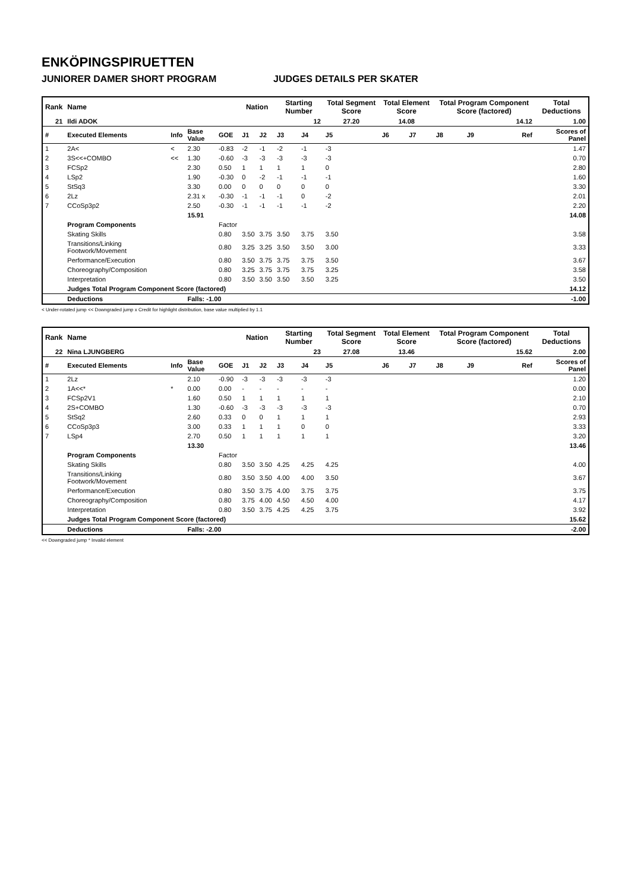ENKÖPINGSPIRUETTEN
JUNIORER DAMER SHORT PROGRAM JUDGES DETAILS PER SKATER
| Rank | Name | | | | Nation | | Starting Number | | Total Segment Score | Total Element Score | | Total Program Component Score (factored) | | | Total Deductions |
| --- | --- | --- | --- | --- | --- | --- | --- | --- | --- | --- | --- | --- | --- | --- | --- |
| 21 | Ildi ADOK | | | | | | 12 | | 27.20 | 14.08 | | 14.12 | | | 1.00 |
| # | Executed Elements | Info | Base Value | GOE | J1 | J2 | J3 | J4 | J5 | J6 | J7 | J8 | J9 | Ref | Scores of Panel |
| 1 | 2A< | < | 2.30 | -0.83 | -2 | -1 | -2 | -1 | -3 | | | | | | 1.47 |
| 2 | 3S<<+COMBO | << | 1.30 | -0.60 | -3 | -3 | -3 | -3 | -3 | | | | | | 0.70 |
| 3 | FCSp2 | | 2.30 | 0.50 | 1 | 1 | 1 | 1 | 0 | | | | | | 2.80 |
| 4 | LSp2 | | 1.90 | -0.30 | 0 | -2 | -1 | -1 | -1 | | | | | | 1.60 |
| 5 | StSq3 | | 3.30 | 0.00 | 0 | 0 | 0 | 0 | 0 | | | | | | 3.30 |
| 6 | 2Lz | | 2.31 x | -0.30 | -1 | -1 | -1 | 0 | -2 | | | | | | 2.01 |
| 7 | CCoSp3p2 | | 2.50 | -0.30 | -1 | -1 | -1 | -1 | -2 | | | | | | 2.20 |
| | | | 15.91 | | | | | | | | | | | | 14.08 |
| | Program Components | | | Factor | | | | | | | | | | | |
| | Skating Skills | | | 0.80 | 3.50 | 3.75 | 3.50 | 3.75 | 3.50 | | | | | | 3.58 |
| | Transitions/Linking Footwork/Movement | | | 0.80 | 3.25 | 3.25 | 3.50 | 3.50 | 3.00 | | | | | | 3.33 |
| | Performance/Execution | | | 0.80 | 3.50 | 3.75 | 3.75 | 3.75 | 3.50 | | | | | | 3.67 |
| | Choreography/Composition | | | 0.80 | 3.25 | 3.75 | 3.75 | 3.75 | 3.25 | | | | | | 3.58 |
| | Interpretation | | | 0.80 | 3.50 | 3.50 | 3.50 | 3.50 | 3.25 | | | | | | 3.50 |
| | Judges Total Program Component Score (factored) | | | | | | | | | | | | | | 14.12 |
| | Deductions | | Falls: -1.00 | | | | | | | | | | | | -1.00 |
< Under-rotated jump << Downgraded jump x Credit for highlight distribution, base value multiplied by 1.1
| Rank | Name | | | | Nation | | Starting Number | | Total Segment Score | Total Element Score | | Total Program Component Score (factored) | | | Total Deductions |
| --- | --- | --- | --- | --- | --- | --- | --- | --- | --- | --- | --- | --- | --- | --- | --- |
| 22 | Nina LJUNGBERG | | | | | | 23 | | 27.08 | 13.46 | | 15.62 | | | 2.00 |
| # | Executed Elements | Info | Base Value | GOE | J1 | J2 | J3 | J4 | J5 | J6 | J7 | J8 | J9 | Ref | Scores of Panel |
| 1 | 2Lz | | 2.10 | -0.90 | -3 | -3 | -3 | -3 | -3 | | | | | | 1.20 |
| 2 | 1A<<* | * | 0.00 | 0.00 | - | - | - | - | - | | | | | | 0.00 |
| 3 | FCSp2V1 | | 1.60 | 0.50 | 1 | 1 | 1 | 1 | 1 | | | | | | 2.10 |
| 4 | 2S+COMBO | | 1.30 | -0.60 | -3 | -3 | -3 | -3 | -3 | | | | | | 0.70 |
| 5 | StSq2 | | 2.60 | 0.33 | 0 | 0 | 1 | 1 | 1 | | | | | | 2.93 |
| 6 | CCoSp3p3 | | 3.00 | 0.33 | 1 | 1 | 1 | 0 | 0 | | | | | | 3.33 |
| 7 | LSp4 | | 2.70 | 0.50 | 1 | 1 | 1 | 1 | 1 | | | | | | 3.20 |
| | | | 13.30 | | | | | | | | | | | | 13.46 |
| | Program Components | | | Factor | | | | | | | | | | | |
| | Skating Skills | | | 0.80 | 3.50 | 3.50 | 4.25 | 4.25 | 4.25 | | | | | | 4.00 |
| | Transitions/Linking Footwork/Movement | | | 0.80 | 3.50 | 3.50 | 4.00 | 4.00 | 3.50 | | | | | | 3.67 |
| | Performance/Execution | | | 0.80 | 3.50 | 3.75 | 4.00 | 3.75 | 3.75 | | | | | | 3.75 |
| | Choreography/Composition | | | 0.80 | 3.75 | 4.00 | 4.50 | 4.50 | 4.00 | | | | | | 4.17 |
| | Interpretation | | | 0.80 | 3.50 | 3.75 | 4.25 | 4.25 | 3.75 | | | | | | 3.92 |
| | Judges Total Program Component Score (factored) | | | | | | | | | | | | | | 15.62 |
| | Deductions | | Falls: -2.00 | | | | | | | | | | | | -2.00 |
<< Downgraded jump * Invalid element